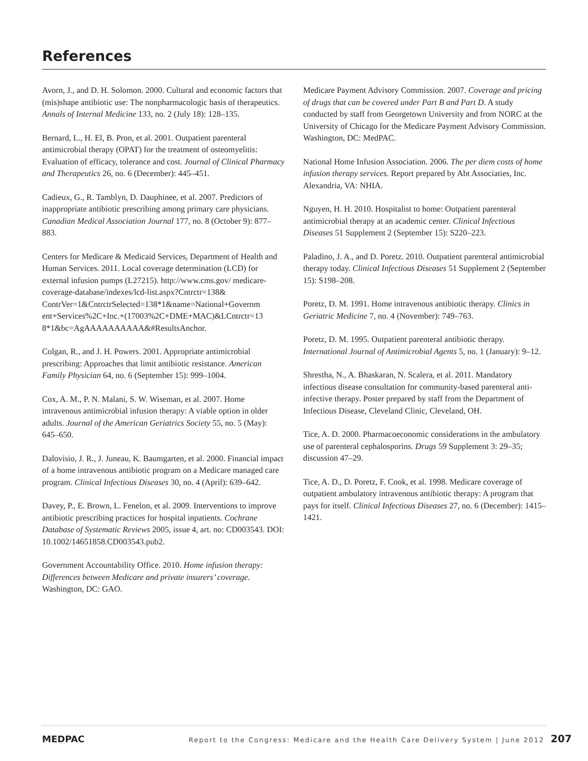References
Avorn, J., and D. H. Solomon. 2000. Cultural and economic factors that (mis)shape antibiotic use: The nonpharmacologic basis of therapeutics. Annals of Internal Medicine 133, no. 2 (July 18): 128–135.
Bernard, L., H. El, B. Pron, et al. 2001. Outpatient parenteral antimicrobial therapy (OPAT) for the treatment of osteomyelitis: Evaluation of efficacy, tolerance and cost. Journal of Clinical Pharmacy and Therapeutics 26, no. 6 (December): 445–451.
Cadieux, G., R. Tamblyn, D. Dauphinee, et al. 2007. Predictors of inappropriate antibiotic prescribing among primary care physicians. Canadian Medical Association Journal 177, no. 8 (October 9): 877–883.
Centers for Medicare & Medicaid Services, Department of Health and Human Services. 2011. Local coverage determination (LCD) for external infusion pumps (L27215). http://www.cms.gov/ medicare-coverage-database/indexes/lcd-list.aspx?Cntrctr=138& ContrVer=1&CntrctrSelected=138*1&name=National+Governm ent+Services%2C+Inc.+(17003%2C+DME+MAC)&LCntrctr=13 8*1&bc=AgAAAAAAAAAA&#ResultsAnchor.
Colgan, R., and J. H. Powers. 2001. Appropriate antimicrobial prescribing: Approaches that limit antibiotic resistance. American Family Physician 64, no. 6 (September 15): 999–1004.
Cox, A. M., P. N. Malani, S. W. Wiseman, et al. 2007. Home intravenous antimicrobial infusion therapy: A viable option in older adults. Journal of the American Geriatrics Society 55, no. 5 (May): 645–650.
Dalovisio, J. R., J. Juneau, K. Baumgarten, et al. 2000. Financial impact of a home intravenous antibiotic program on a Medicare managed care program. Clinical Infectious Diseases 30, no. 4 (April): 639–642.
Davey, P., E. Brown, L. Fenelon, et al. 2009. Interventions to improve antibiotic prescribing practices for hospital inpatients. Cochrane Database of Systematic Reviews 2005, issue 4, art. no: CD003543. DOI: 10.1002/14651858.CD003543.pub2.
Government Accountability Office. 2010. Home infusion therapy: Differences between Medicare and private insurers’ coverage. Washington, DC: GAO.
Medicare Payment Advisory Commission. 2007. Coverage and pricing of drugs that can be covered under Part B and Part D. A study conducted by staff from Georgetown University and from NORC at the University of Chicago for the Medicare Payment Advisory Commission. Washington, DC: MedPAC.
National Home Infusion Association. 2006. The per diem costs of home infusion therapy services. Report prepared by Abt Associaties, Inc. Alexandria, VA: NHIA.
Nguyen, H. H. 2010. Hospitalist to home: Outpatient parenteral antimicrobial therapy at an academic center. Clinical Infectious Diseases 51 Supplement 2 (September 15): S220–223.
Paladino, J. A., and D. Poretz. 2010. Outpatient parenteral antimicrobial therapy today. Clinical Infectious Diseases 51 Supplement 2 (September 15): S198–208.
Poretz, D. M. 1991. Home intravenous antibiotic therapy. Clinics in Geriatric Medicine 7, no. 4 (November): 749–763.
Poretz, D. M. 1995. Outpatient parenteral antibiotic therapy. International Journal of Antimicrobial Agents 5, no. 1 (January): 9–12.
Shrestha, N., A. Bhaskaran, N. Scalera, et al. 2011. Mandatory infectious disease consultation for community-based parenteral anti-infective therapy. Poster prepared by staff from the Department of Infectious Disease, Cleveland Clinic, Cleveland, OH.
Tice, A. D. 2000. Pharmacoeconomic considerations in the ambulatory use of parenteral cephalosporins. Drugs 59 Supplement 3: 29–35; discussion 47–29.
Tice, A. D., D. Poretz, F. Cook, et al. 1998. Medicare coverage of outpatient ambulatory intravenous antibiotic therapy: A program that pays for itself. Clinical Infectious Diseases 27, no. 6 (December): 1415–1421.
MEDPAC Report to the Congress: Medicare and the Health Care Delivery System | June 2012 207